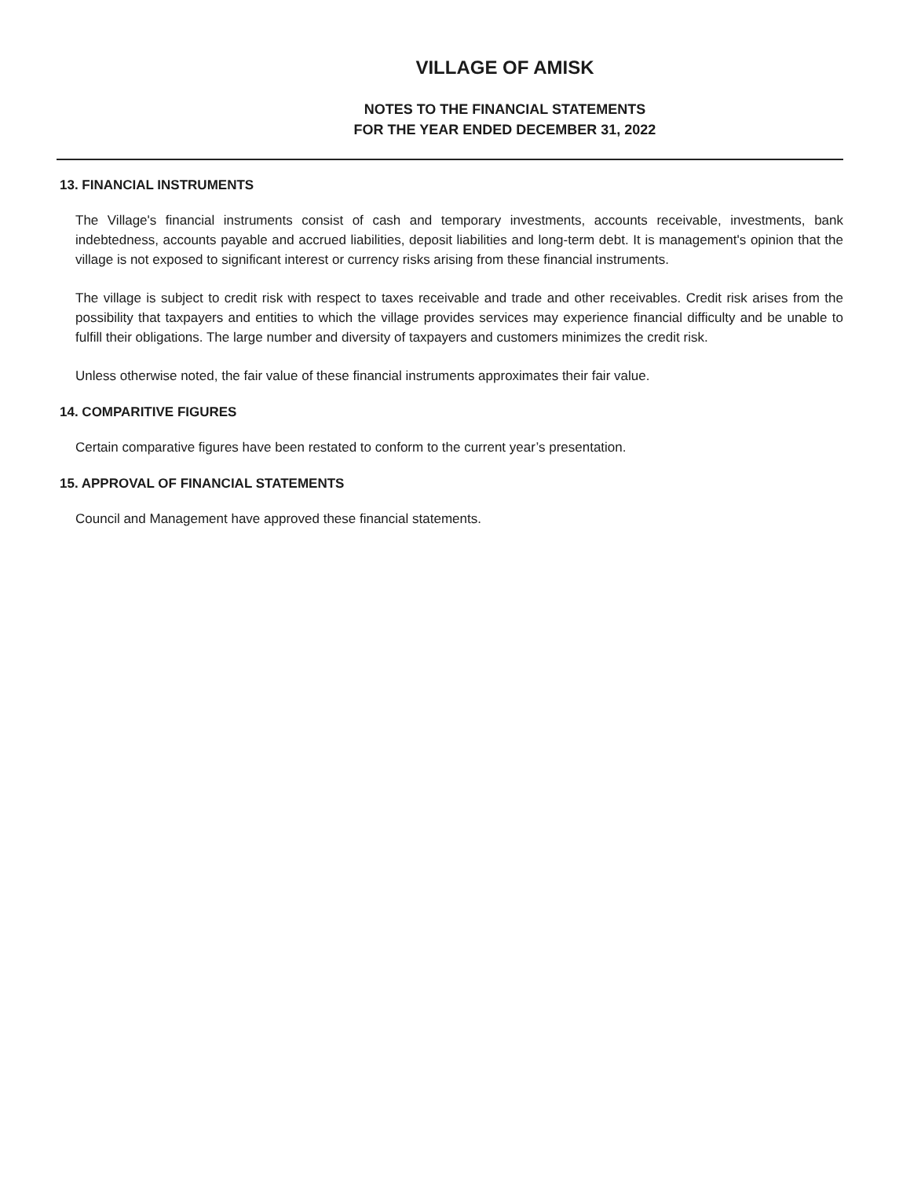VILLAGE OF AMISK
NOTES TO THE FINANCIAL STATEMENTS
FOR THE YEAR ENDED DECEMBER 31, 2022
13. FINANCIAL INSTRUMENTS
The Village's financial instruments consist of cash and temporary investments, accounts receivable, investments, bank indebtedness, accounts payable and accrued liabilities, deposit liabilities and long-term debt. It is management's opinion that the village is not exposed to significant interest or currency risks arising from these financial instruments.
The village is subject to credit risk with respect to taxes receivable and trade and other receivables. Credit risk arises from the possibility that taxpayers and entities to which the village provides services may experience financial difficulty and be unable to fulfill their obligations. The large number and diversity of taxpayers and customers minimizes the credit risk.
Unless otherwise noted, the fair value of these financial instruments approximates their fair value.
14. COMPARITIVE FIGURES
Certain comparative figures have been restated to conform to the current year’s presentation.
15. APPROVAL OF FINANCIAL STATEMENTS
Council and Management have approved these financial statements.